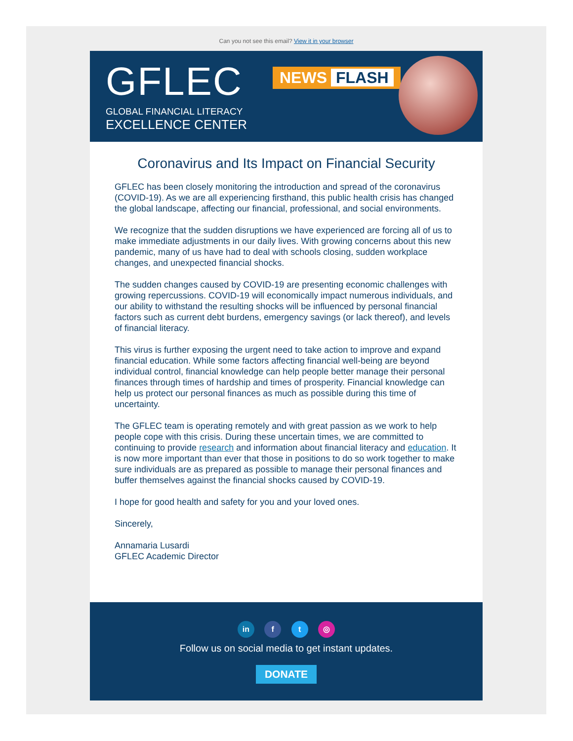Can you not see this email? View it in your browser
GFLEC
GLOBAL FINANCIAL LITERACY
EXCELLENCE CENTER
NEWS FLASH
Coronavirus and Its Impact on Financial Security
GFLEC has been closely monitoring the introduction and spread of the coronavirus (COVID-19). As we are all experiencing firsthand, this public health crisis has changed the global landscape, affecting our financial, professional, and social environments.
We recognize that the sudden disruptions we have experienced are forcing all of us to make immediate adjustments in our daily lives. With growing concerns about this new pandemic, many of us have had to deal with schools closing, sudden workplace changes, and unexpected financial shocks.
The sudden changes caused by COVID-19 are presenting economic challenges with growing repercussions. COVID-19 will economically impact numerous individuals, and our ability to withstand the resulting shocks will be influenced by personal financial factors such as current debt burdens, emergency savings (or lack thereof), and levels of financial literacy.
This virus is further exposing the urgent need to take action to improve and expand financial education. While some factors affecting financial well-being are beyond individual control, financial knowledge can help people better manage their personal finances through times of hardship and times of prosperity. Financial knowledge can help us protect our personal finances as much as possible during this time of uncertainty.
The GFLEC team is operating remotely and with great passion as we work to help people cope with this crisis. During these uncertain times, we are committed to continuing to provide research and information about financial literacy and education. It is now more important than ever that those in positions to do so work together to make sure individuals are as prepared as possible to manage their personal finances and buffer themselves against the financial shocks caused by COVID-19.
I hope for good health and safety for you and your loved ones.
Sincerely,
Annamaria Lusardi
GFLEC Academic Director
in f t ◎
Follow us on social media to get instant updates.
DONATE